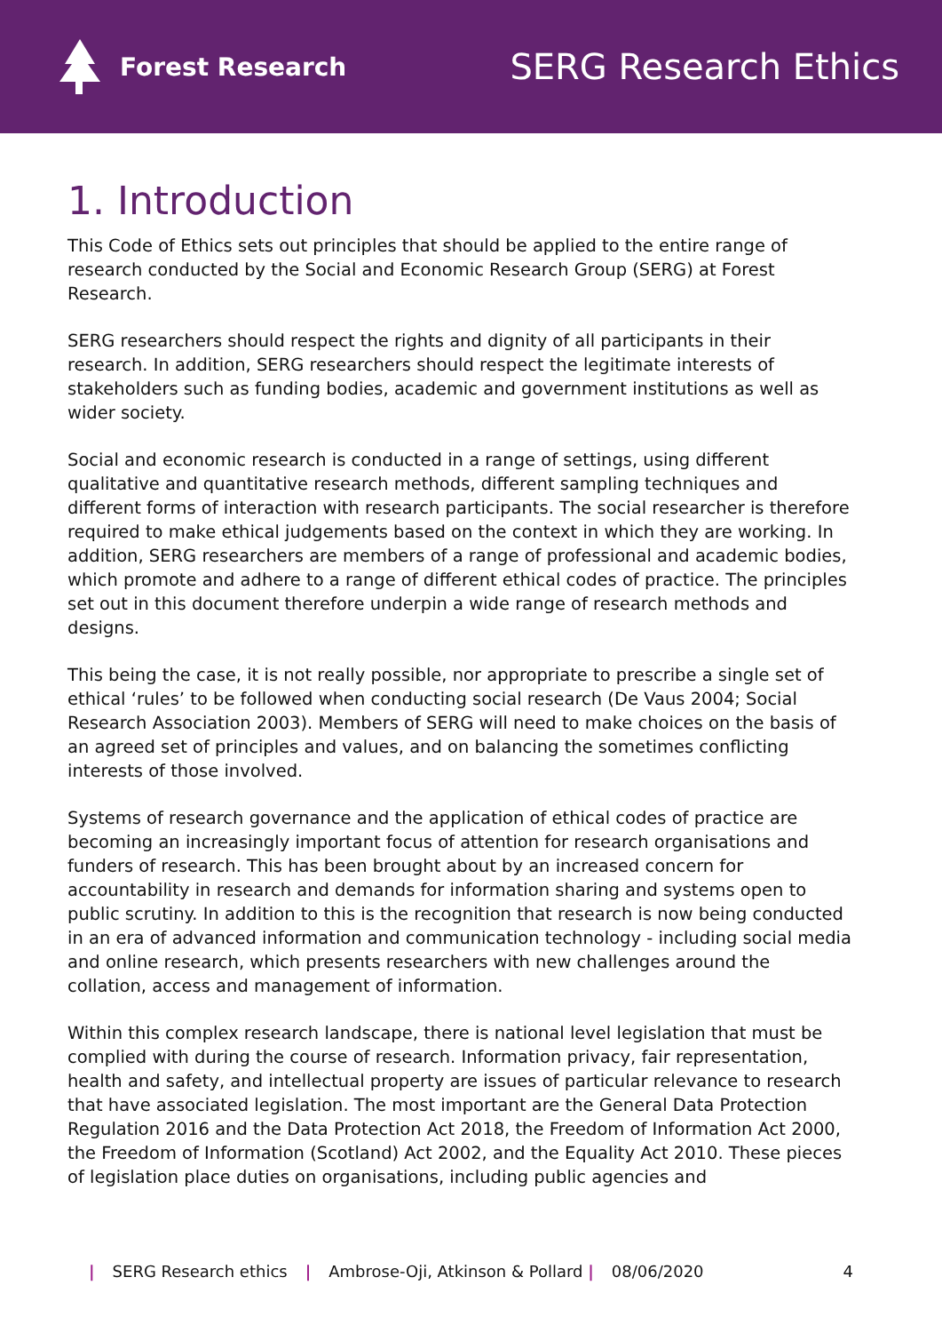Forest Research
SERG Research Ethics
1. Introduction
This Code of Ethics sets out principles that should be applied to the entire range of research conducted by the Social and Economic Research Group (SERG) at Forest Research.
SERG researchers should respect the rights and dignity of all participants in their research. In addition, SERG researchers should respect the legitimate interests of stakeholders such as funding bodies, academic and government institutions as well as wider society.
Social and economic research is conducted in a range of settings, using different qualitative and quantitative research methods, different sampling techniques and different forms of interaction with research participants. The social researcher is therefore required to make ethical judgements based on the context in which they are working. In addition, SERG researchers are members of a range of professional and academic bodies, which promote and adhere to a range of different ethical codes of practice. The principles set out in this document therefore underpin a wide range of research methods and designs.
This being the case, it is not really possible, nor appropriate to prescribe a single set of ethical ‘rules’ to be followed when conducting social research (De Vaus 2004; Social Research Association 2003). Members of SERG will need to make choices on the basis of an agreed set of principles and values, and on balancing the sometimes conflicting interests of those involved.
Systems of research governance and the application of ethical codes of practice are becoming an increasingly important focus of attention for research organisations and funders of research. This has been brought about by an increased concern for accountability in research and demands for information sharing and systems open to public scrutiny. In addition to this is the recognition that research is now being conducted in an era of advanced information and communication technology - including social media and online research, which presents researchers with new challenges around the collation, access and management of information.
Within this complex research landscape, there is national level legislation that must be complied with during the course of research. Information privacy, fair representation, health and safety, and intellectual property are issues of particular relevance to research that have associated legislation. The most important are the General Data Protection Regulation 2016 and the Data Protection Act 2018, the Freedom of Information Act 2000, the Freedom of Information (Scotland) Act 2002, and the Equality Act 2010. These pieces of legislation place duties on organisations, including public agencies and
| SERG Research ethics | Ambrose-Oji, Atkinson & Pollard | 08/06/2020 4